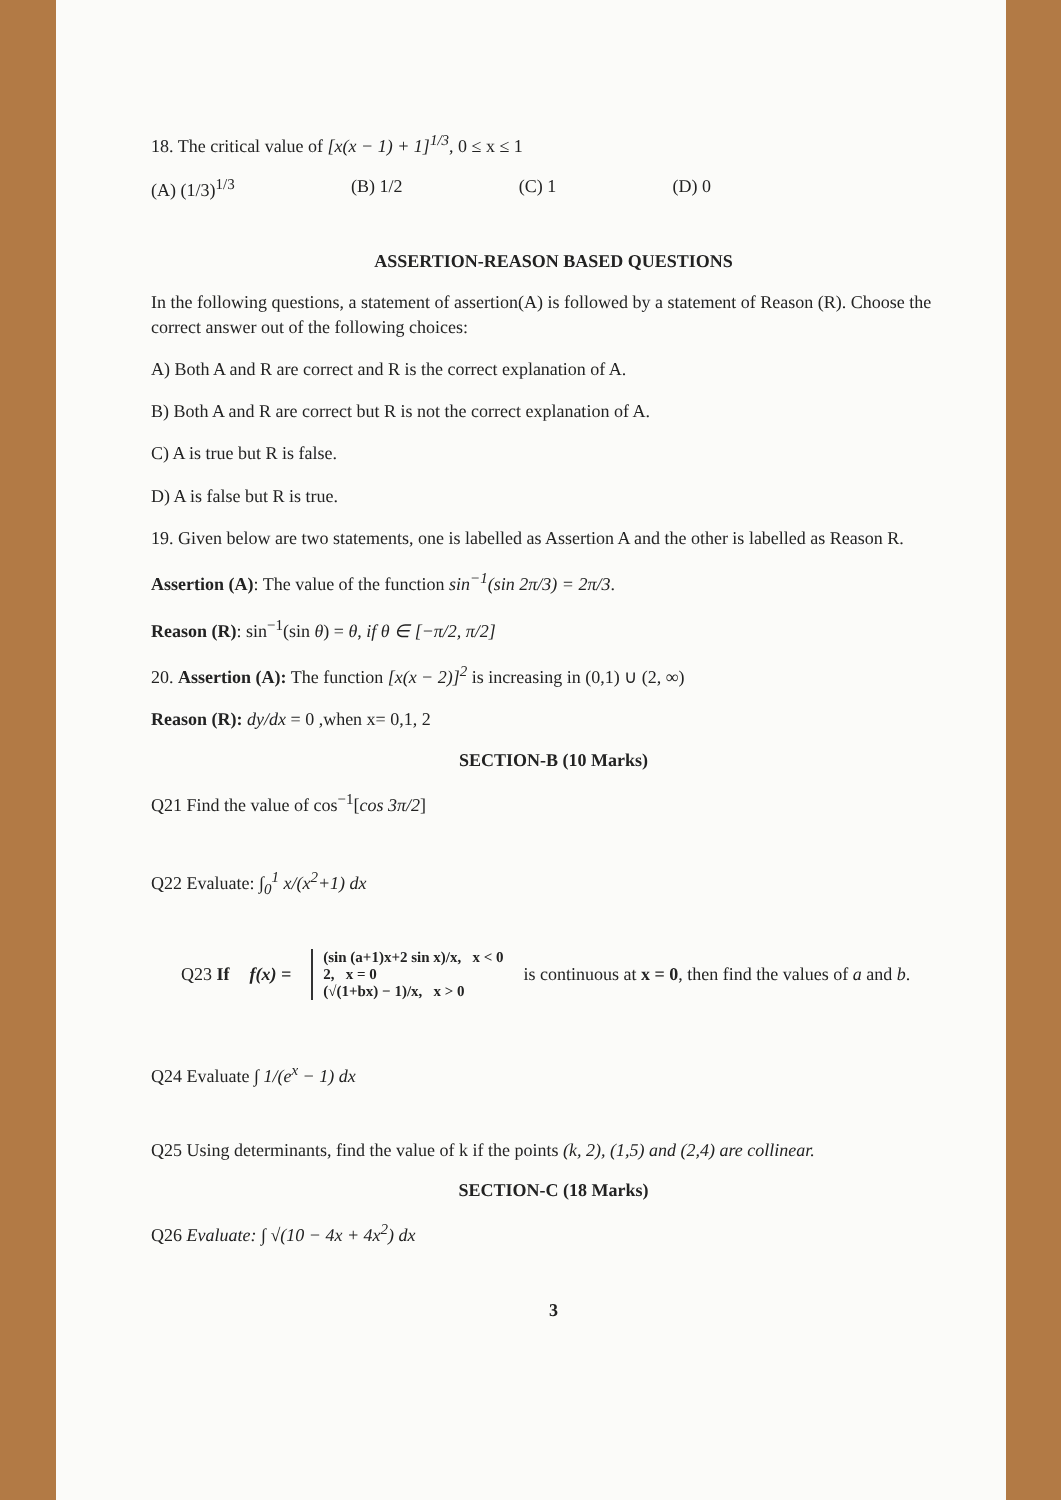18. The critical value of [x(x − 1) + 1]<sup>1/3</sup>, 0 ≤ x ≤ 1
(A) (1/3)<sup>1/3</sup> (B) 1/2 (C) 1 (D) 0
ASSERTION-REASON BASED QUESTIONS
In the following questions, a statement of assertion(A) is followed by a statement of Reason (R). Choose the correct answer out of the following choices:
A) Both A and R are correct and R is the correct explanation of A.
B) Both A and R are correct but R is not the correct explanation of A.
C) A is true but R is false.
D) A is false but R is true.
19. Given below are two statements, one is labelled as Assertion A and the other is labelled as Reason R.
Assertion (A): The value of the function sin<sup>−1</sup>(sin 2π/3) = 2π/3.
Reason (R): sin<sup>−1</sup>(sin θ) = θ, if θ ∈ [−π/2, π/2]
20. Assertion (A): The function [x(x − 2)]<sup>2</sup> is increasing in (0,1) ∪ (2, ∞)
Reason (R): dy/dx = 0 ,when x= 0,1, 2
SECTION-B (10 Marks)
Q21 Find the value of cos<sup>−1</sup>[cos 3π/2]
Q22 Evaluate: ∫<sub>0</sub><sup>1</sup> x/(x<sup>2</sup>+1) dx
Q23 If f(x) =
(sin (a+1)x+2 sin x)/x, x < 0
2, x = 0
(√(1+bx) − 1)/x, x > 0
is continuous at x = 0, then find the values of a and b.
Q24 Evaluate ∫ 1/(e<sup>x</sup> − 1) dx
Q25 Using determinants, find the value of k if the points (k, 2), (1,5) and (2,4) are collinear.
SECTION-C (18 Marks)
Q26 Evaluate: ∫ √(10 − 4x + 4x<sup>2</sup>) dx
3